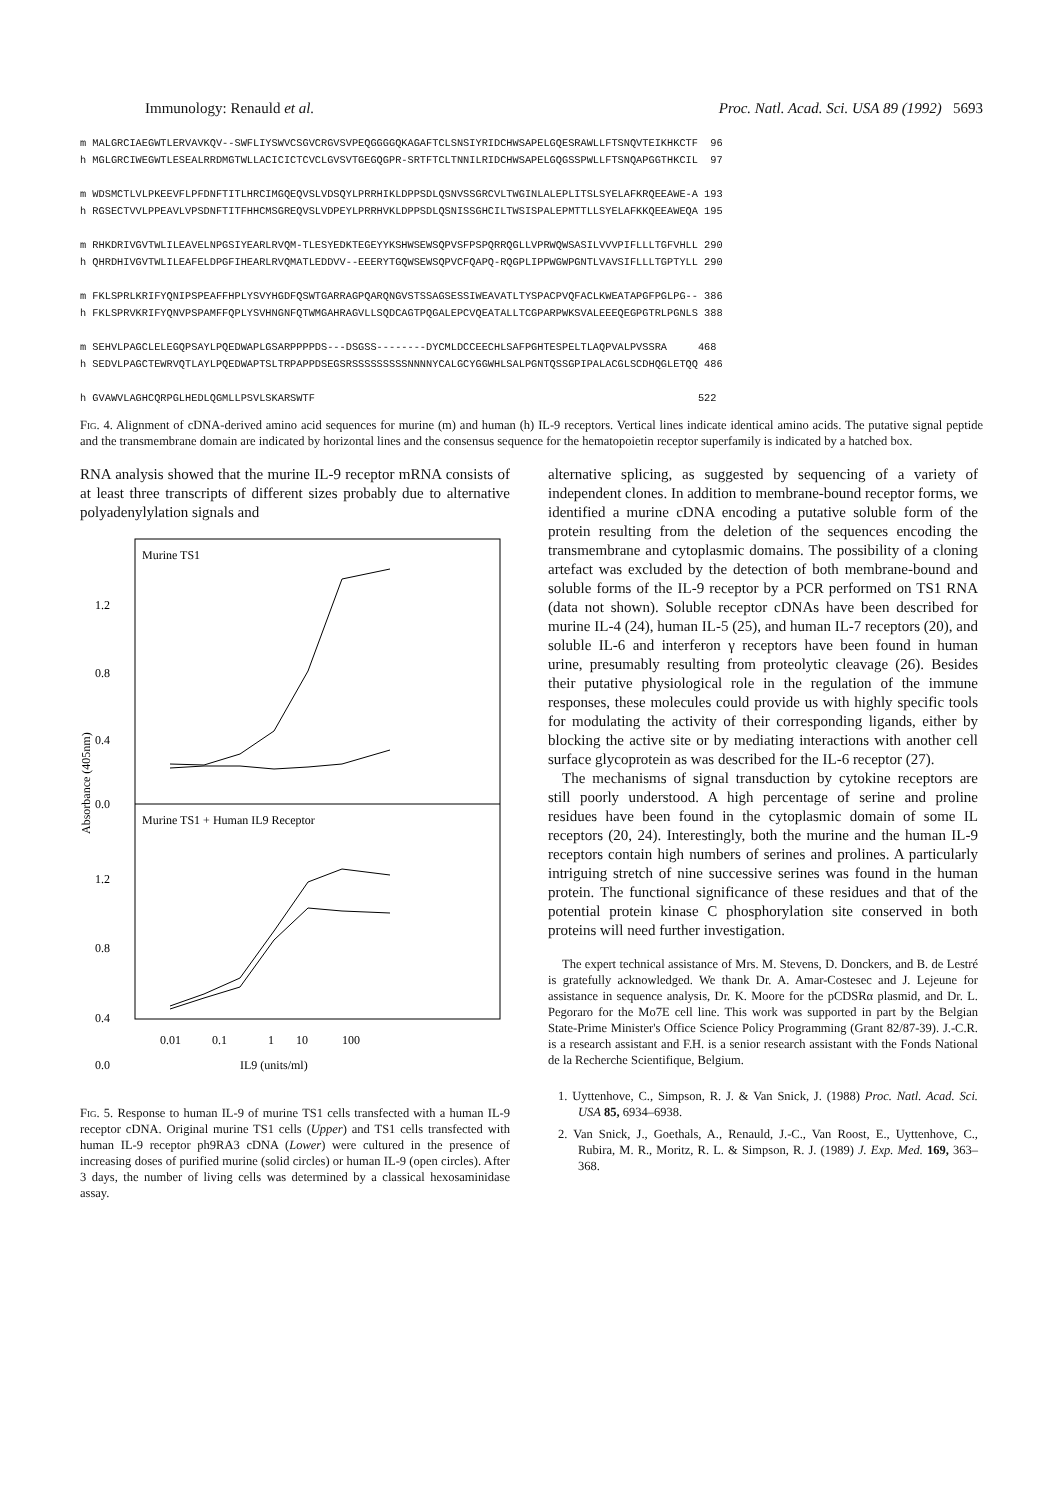Immunology: Renauld et al. Proc. Natl. Acad. Sci. USA 89 (1992) 5693
m MALGRCIAEGWTLERVAVKQV--SWFLIYSWVCSGVCRGVSVPEQGGGGQKAGAFTCLSNSIYRIDCHWSAPELGQESRAWLLFTSNQVTEIKHKCTF 96 h MGLGRCIWEGWTLESEALRRDMGTWLLACICICTCVCLGVSVTGEGQGPR-SRTFTCLTNNILRIDCHWSAPELGQGSSPWLLFTSNQAPGGTHKCIL 97 m WDSMCTLVLPKEEVFLPFDNFTITLHRCIMGQEQVSLVDSQYLPRRHIKLDPPSDLQSNVSSGRCVLTWGINLALEPLITSLSYELAFKRQEEAWE-A 193 h RGSECTVVLPPEAVLVPSDNFTITFHHCMSGREQVSLVDPEYLPRRHVKLDPPSDLQSNISSGHCILTWSISPALEPMTTLLSYELAFKKQEEAWEQA 195 m RHKDRIVGVTWLILEAVELNPGSIYEARLRVQM-TLESYEDKTEGEYYKSHWSEWSQPVSFPSPQRRQGLLVPRWQWSASILVVVPIFLLLTGFVHLL 290 h QHRDHIVGVTWLILEAFELDPGFIHEARLRVQMATLEDDVV--EEERYTGQWSEWSQPVCFQAPQ-RQGPLIPPWGWPGNTLVAVSIFLLLTGPTYLL 290 m FKLSPRLKRIFYQNIPSPEAFFHPLYSVYHGDFQSWTGARRAGPQARQNGVSTSSAGSESSIWEAVATLTYSPACPVQFACLKWEATAPGFPGLPG-- 386 h FKLSPRVKRIFYQNVPSPAMFFQPLYSVHNGNFQTWMGAHRAGVLLSQDCAGTPQGALEPCVQEATALLTCGPARPWKSVALEEEQEGPGTRLPGNLS 388 m SEHVLPAGCLELEGQPSAYLPQEDWAPLGSARPPPPDS---DSGSS--------DYCMLDCCEECHLSAFPGHTESPELTLAQPVALPVSSRA 468 h SEDVLPAGCTEWRVQTLAYLPQEDWAPTSLTRPAPPDSEGSRSSSSSSSSSNNNNYCALGCYGGWHLSALPGNTQSSGPIPALACGLSCDHQGLETQQ 486 h GVAWVLAGHCQRPGLHEDLQGMLLPSVLSKARSWTF 522
Fig. 4. Alignment of cDNA-derived amino acid sequences for murine (m) and human (h) IL-9 receptors. Vertical lines indicate identical amino acids. The putative signal peptide and the transmembrane domain are indicated by horizontal lines and the consensus sequence for the hematopoietin receptor superfamily is indicated by a hatched box.
RNA analysis showed that the murine IL-9 receptor mRNA consists of at least three transcripts of different sizes probably due to alternative polyadenylylation signals and
Murine TS1
Murine TS1 + Human IL9 Receptor
1.2
0.8
0.4
0.0
1.2
0.8
0.4
0.0
Absorbance (405nm)
0.01
0.1
1
10
100
IL9 (units/ml)
Fig. 5. Response to human IL-9 of murine TS1 cells transfected with a human IL-9 receptor cDNA. Original murine TS1 cells (Upper) and TS1 cells transfected with human IL-9 receptor ph9RA3 cDNA (Lower) were cultured in the presence of increasing doses of purified murine (solid circles) or human IL-9 (open circles). After 3 days, the number of living cells was determined by a classical hexosaminidase assay.
alternative splicing, as suggested by sequencing of a variety of independent clones. In addition to membrane-bound receptor forms, we identified a murine cDNA encoding a putative soluble form of the protein resulting from the deletion of the sequences encoding the transmembrane and cytoplasmic domains. The possibility of a cloning artefact was excluded by the detection of both membrane-bound and soluble forms of the IL-9 receptor by a PCR performed on TS1 RNA (data not shown). Soluble receptor cDNAs have been described for murine IL-4 (24), human IL-5 (25), and human IL-7 receptors (20), and soluble IL-6 and interferon γ receptors have been found in human urine, presumably resulting from proteolytic cleavage (26). Besides their putative physiological role in the regulation of the immune responses, these molecules could provide us with highly specific tools for modulating the activity of their corresponding ligands, either by blocking the active site or by mediating interactions with another cell surface glycoprotein as was described for the IL-6 receptor (27).
The mechanisms of signal transduction by cytokine receptors are still poorly understood. A high percentage of serine and proline residues have been found in the cytoplasmic domain of some IL receptors (20, 24). Interestingly, both the murine and the human IL-9 receptors contain high numbers of serines and prolines. A particularly intriguing stretch of nine successive serines was found in the human protein. The functional significance of these residues and that of the potential protein kinase C phosphorylation site conserved in both proteins will need further investigation.
The expert technical assistance of Mrs. M. Stevens, D. Donckers, and B. de Lestré is gratefully acknowledged. We thank Dr. A. Amar-Costesec and J. Lejeune for assistance in sequence analysis, Dr. K. Moore for the pCDSRα plasmid, and Dr. L. Pegoraro for the Mo7E cell line. This work was supported in part by the Belgian State-Prime Minister's Office Science Policy Programming (Grant 82/87-39). J.-C.R. is a research assistant and F.H. is a senior research assistant with the Fonds National de la Recherche Scientifique, Belgium.
1. Uyttenhove, C., Simpson, R. J. & Van Snick, J. (1988) Proc. Natl. Acad. Sci. USA 85, 6934–6938.
2. Van Snick, J., Goethals, A., Renauld, J.-C., Van Roost, E., Uyttenhove, C., Rubira, M. R., Moritz, R. L. & Simpson, R. J. (1989) J. Exp. Med. 169, 363–368.